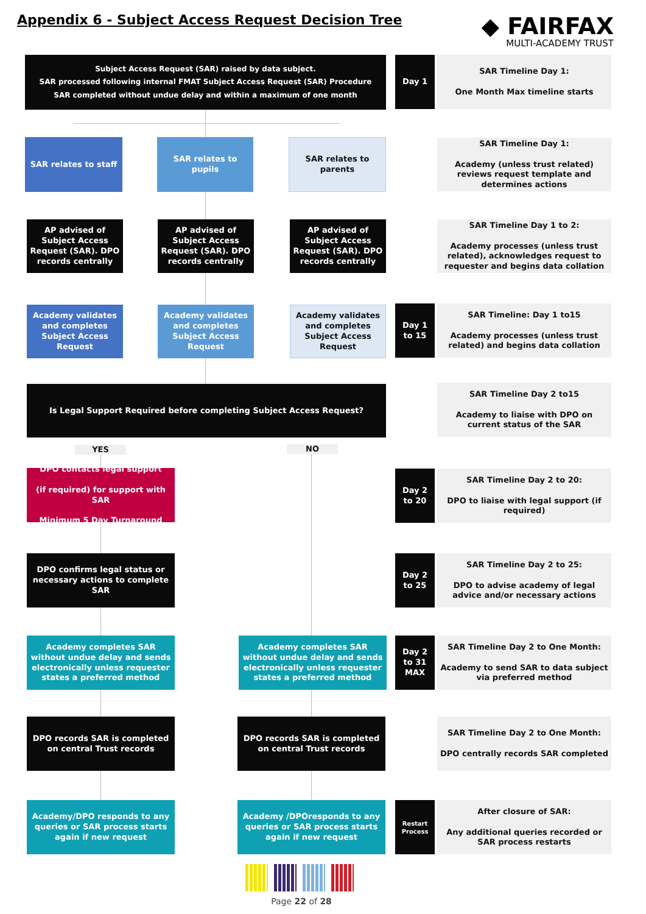Appendix 6 - Subject Access Request Decision Tree
◆ FAIRFAX
MULTI-ACADEMY TRUST
Subject Access Request (SAR) raised by data subject.
SAR processed following internal FMAT Subject Access Request (SAR) Procedure
SAR completed without undue delay and within a maximum of one month
Day 1
SAR Timeline Day 1:
One Month Max timeline starts
SAR relates to staff
SAR relates to pupils
SAR relates to parents
SAR Timeline Day 1:
Academy (unless trust related) reviews request template and determines actions
AP advised of Subject Access Request (SAR). DPO records centrally
AP advised of Subject Access Request (SAR). DPO records centrally
AP advised of Subject Access Request (SAR). DPO records centrally
SAR Timeline Day 1 to 2:
Academy processes (unless trust related), acknowledges request to requester and begins data collation
Academy validates and completes Subject Access Request
Academy validates and completes Subject Access Request
Academy validates and completes Subject Access Request
Day 1 to 15
SAR Timeline: Day 1 to15
Academy processes (unless trust related) and begins data collation
Is Legal Support Required before completing Subject Access Request?
SAR Timeline Day 2 to15
Academy to liaise with DPO on current status of the SAR
YES NO
DPO contacts legal support
(if required) for support with SAR
Minimum 5 Day Turnaround
Day 2 to 20
SAR Timeline Day 2 to 20:
DPO to liaise with legal support (if required)
DPO confirms legal status or necessary actions to complete SAR
Day 2 to 25
SAR Timeline Day 2 to 25:
DPO to advise academy of legal advice and/or necessary actions
Academy completes SAR without undue delay and sends electronically unless requester states a preferred method
Academy completes SAR without undue delay and sends electronically unless requester states a preferred method
Day 2 to 31 MAX
SAR Timeline Day 2 to One Month:
Academy to send SAR to data subject via preferred method
DPO records SAR is completed on central Trust records
DPO records SAR is completed on central Trust records
SAR Timeline Day 2 to One Month:
DPO centrally records SAR completed
Academy/DPO responds to any queries or SAR process starts again if new request
Academy /DPOresponds to any queries or SAR process starts again if new request
Restart Process
After closure of SAR:
Any additional queries recorded or SAR process restarts
Page 22 of 28